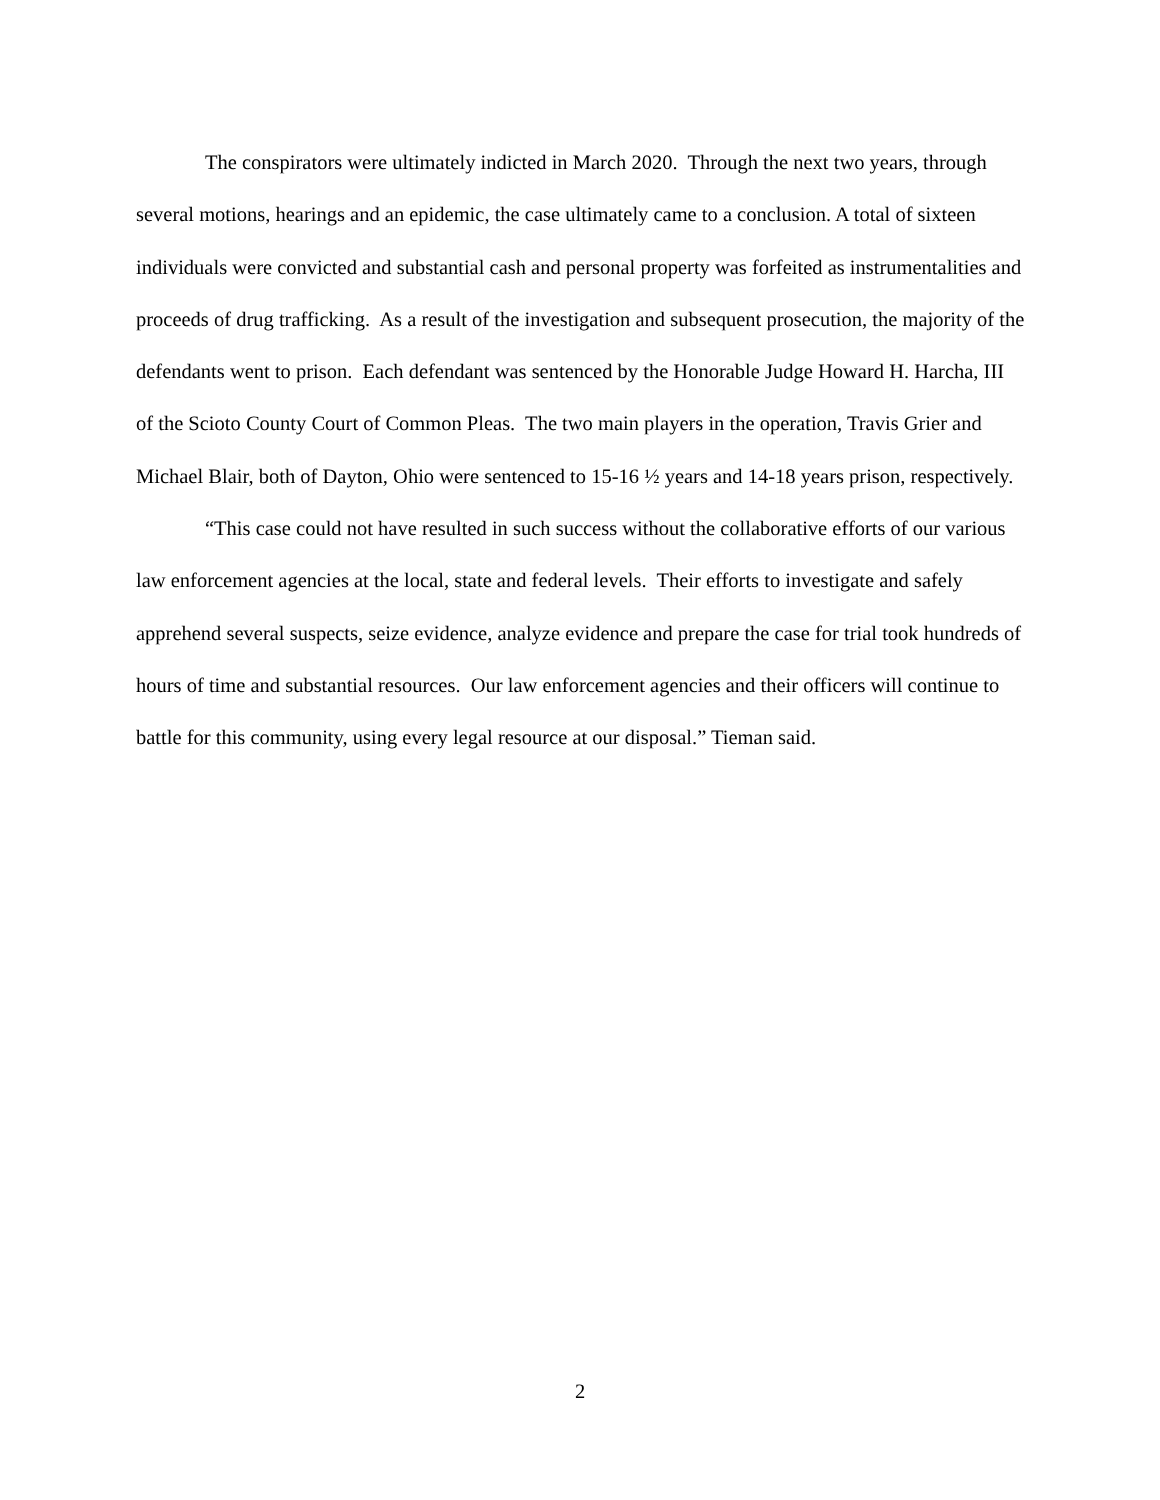The conspirators were ultimately indicted in March 2020. Through the next two years, through several motions, hearings and an epidemic, the case ultimately came to a conclusion. A total of sixteen individuals were convicted and substantial cash and personal property was forfeited as instrumentalities and proceeds of drug trafficking. As a result of the investigation and subsequent prosecution, the majority of the defendants went to prison. Each defendant was sentenced by the Honorable Judge Howard H. Harcha, III of the Scioto County Court of Common Pleas. The two main players in the operation, Travis Grier and Michael Blair, both of Dayton, Ohio were sentenced to 15-16 ½ years and 14-18 years prison, respectively.
“This case could not have resulted in such success without the collaborative efforts of our various law enforcement agencies at the local, state and federal levels. Their efforts to investigate and safely apprehend several suspects, seize evidence, analyze evidence and prepare the case for trial took hundreds of hours of time and substantial resources. Our law enforcement agencies and their officers will continue to battle for this community, using every legal resource at our disposal.” Tieman said.
2